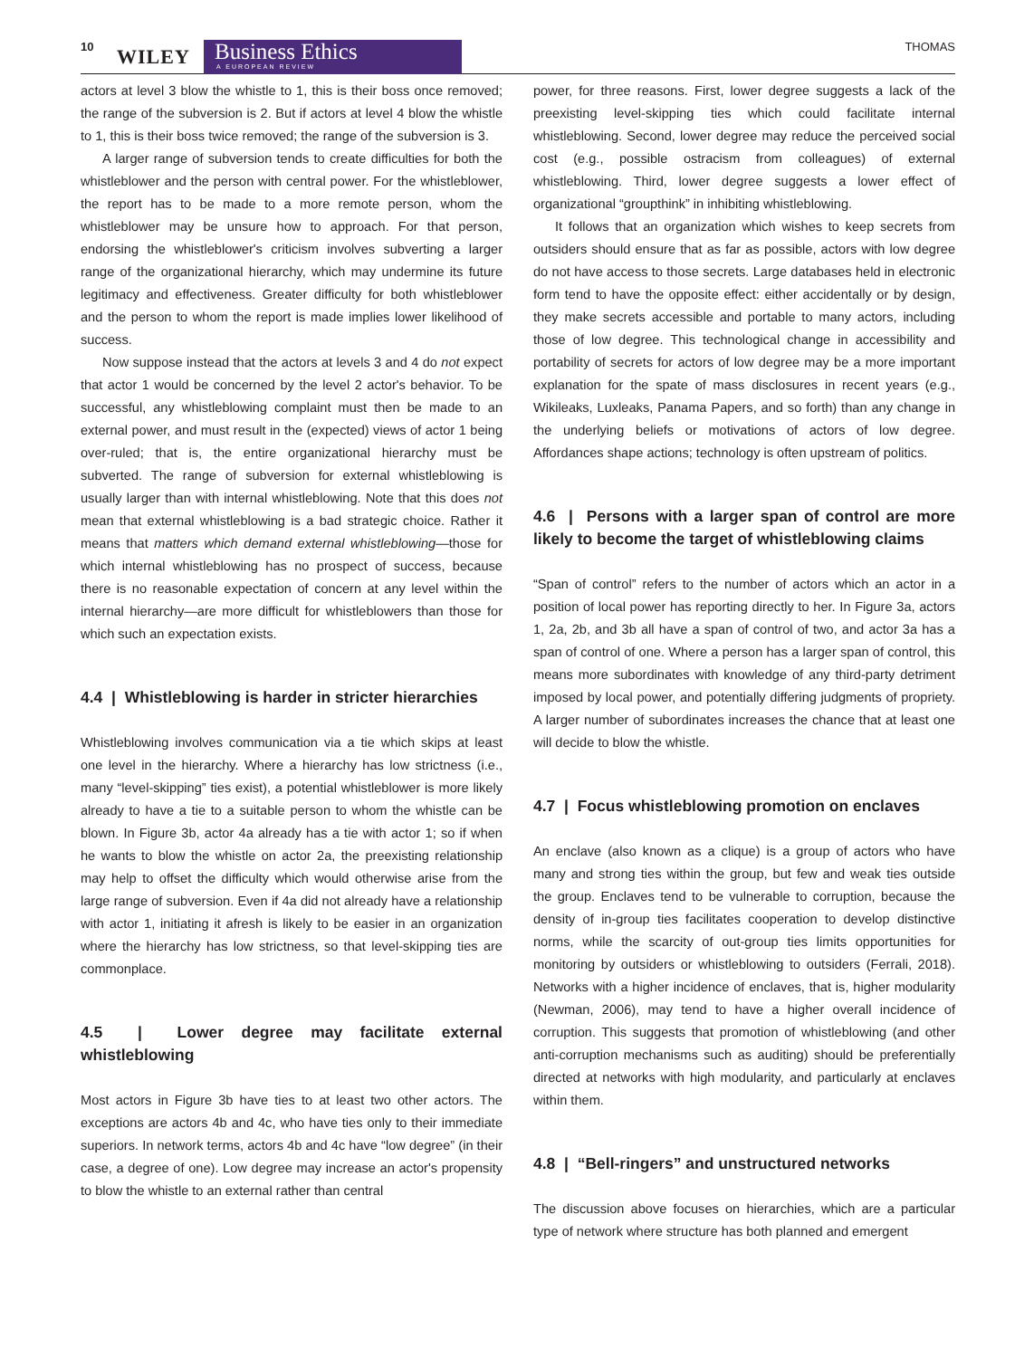10 WILEY
Business Ethics
A EUROPEAN REVIEW
THOMAS
actors at level 3 blow the whistle to 1, this is their boss once removed; the range of the subversion is 2. But if actors at level 4 blow the whistle to 1, this is their boss twice removed; the range of the subversion is 3.
A larger range of subversion tends to create difficulties for both the whistleblower and the person with central power. For the whistleblower, the report has to be made to a more remote person, whom the whistleblower may be unsure how to approach. For that person, endorsing the whistleblower's criticism involves subverting a larger range of the organizational hierarchy, which may undermine its future legitimacy and effectiveness. Greater difficulty for both whistleblower and the person to whom the report is made implies lower likelihood of success.
Now suppose instead that the actors at levels 3 and 4 do not expect that actor 1 would be concerned by the level 2 actor's behavior. To be successful, any whistleblowing complaint must then be made to an external power, and must result in the (expected) views of actor 1 being over-ruled; that is, the entire organizational hierarchy must be subverted. The range of subversion for external whistleblowing is usually larger than with internal whistleblowing. Note that this does not mean that external whistleblowing is a bad strategic choice. Rather it means that matters which demand external whistleblowing—those for which internal whistleblowing has no prospect of success, because there is no reasonable expectation of concern at any level within the internal hierarchy—are more difficult for whistleblowers than those for which such an expectation exists.
4.4 | Whistleblowing is harder in stricter hierarchies
Whistleblowing involves communication via a tie which skips at least one level in the hierarchy. Where a hierarchy has low strictness (i.e., many “level-skipping” ties exist), a potential whistleblower is more likely already to have a tie to a suitable person to whom the whistle can be blown. In Figure 3b, actor 4a already has a tie with actor 1; so if when he wants to blow the whistle on actor 2a, the preexisting relationship may help to offset the difficulty which would otherwise arise from the large range of subversion. Even if 4a did not already have a relationship with actor 1, initiating it afresh is likely to be easier in an organization where the hierarchy has low strictness, so that level-skipping ties are commonplace.
4.5 | Lower degree may facilitate external whistleblowing
Most actors in Figure 3b have ties to at least two other actors. The exceptions are actors 4b and 4c, who have ties only to their immediate superiors. In network terms, actors 4b and 4c have “low degree” (in their case, a degree of one). Low degree may increase an actor's propensity to blow the whistle to an external rather than central
power, for three reasons. First, lower degree suggests a lack of the preexisting level-skipping ties which could facilitate internal whistleblowing. Second, lower degree may reduce the perceived social cost (e.g., possible ostracism from colleagues) of external whistleblowing. Third, lower degree suggests a lower effect of organizational “groupthink” in inhibiting whistleblowing.
It follows that an organization which wishes to keep secrets from outsiders should ensure that as far as possible, actors with low degree do not have access to those secrets. Large databases held in electronic form tend to have the opposite effect: either accidentally or by design, they make secrets accessible and portable to many actors, including those of low degree. This technological change in accessibility and portability of secrets for actors of low degree may be a more important explanation for the spate of mass disclosures in recent years (e.g., Wikileaks, Luxleaks, Panama Papers, and so forth) than any change in the underlying beliefs or motivations of actors of low degree. Affordances shape actions; technology is often upstream of politics.
4.6 | Persons with a larger span of control are more likely to become the target of whistleblowing claims
“Span of control” refers to the number of actors which an actor in a position of local power has reporting directly to her. In Figure 3a, actors 1, 2a, 2b, and 3b all have a span of control of two, and actor 3a has a span of control of one. Where a person has a larger span of control, this means more subordinates with knowledge of any third-party detriment imposed by local power, and potentially differing judgments of propriety. A larger number of subordinates increases the chance that at least one will decide to blow the whistle.
4.7 | Focus whistleblowing promotion on enclaves
An enclave (also known as a clique) is a group of actors who have many and strong ties within the group, but few and weak ties outside the group. Enclaves tend to be vulnerable to corruption, because the density of in-group ties facilitates cooperation to develop distinctive norms, while the scarcity of out-group ties limits opportunities for monitoring by outsiders or whistleblowing to outsiders (Ferrali, 2018). Networks with a higher incidence of enclaves, that is, higher modularity (Newman, 2006), may tend to have a higher overall incidence of corruption. This suggests that promotion of whistleblowing (and other anti-corruption mechanisms such as auditing) should be preferentially directed at networks with high modularity, and particularly at enclaves within them.
4.8 | “Bell-ringers” and unstructured networks
The discussion above focuses on hierarchies, which are a particular type of network where structure has both planned and emergent